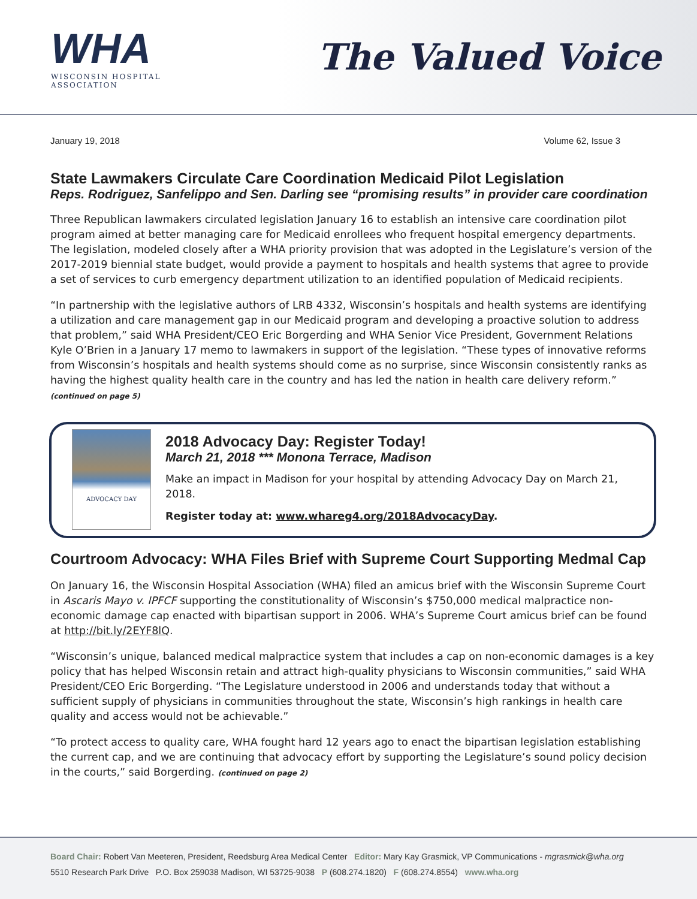WHA
WISCONSIN HOSPITAL
ASSOCIATION
The Valued Voice
January 19, 2018 Volume 62, Issue 3
State Lawmakers Circulate Care Coordination Medicaid Pilot Legislation
Reps. Rodriguez, Sanfelippo and Sen. Darling see “promising results” in provider care coordination
Three Republican lawmakers circulated legislation January 16 to establish an intensive care coordination pilot program aimed at better managing care for Medicaid enrollees who frequent hospital emergency departments. The legislation, modeled closely after a WHA priority provision that was adopted in the Legislature’s version of the 2017-2019 biennial state budget, would provide a payment to hospitals and health systems that agree to provide a set of services to curb emergency department utilization to an identified population of Medicaid recipients.
“In partnership with the legislative authors of LRB 4332, Wisconsin’s hospitals and health systems are identifying a utilization and care management gap in our Medicaid program and developing a proactive solution to address that problem,” said WHA President/CEO Eric Borgerding and WHA Senior Vice President, Government Relations Kyle O’Brien in a January 17 memo to lawmakers in support of the legislation. “These types of innovative reforms from Wisconsin’s hospitals and health systems should come as no surprise, since Wisconsin consistently ranks as having the highest quality health care in the country and has led the nation in health care delivery reform.” (continued on page 5)
ADVOCACY DAY
2018 Advocacy Day: Register Today!
March 21, 2018 *** Monona Terrace, Madison
Make an impact in Madison for your hospital by attending Advocacy Day on March 21, 2018.
Register today at: www.whareg4.org/2018AdvocacyDay.
Courtroom Advocacy: WHA Files Brief with Supreme Court Supporting Medmal Cap
On January 16, the Wisconsin Hospital Association (WHA) filed an amicus brief with the Wisconsin Supreme Court in Ascaris Mayo v. IPFCF supporting the constitutionality of Wisconsin’s $750,000 medical malpractice non-economic damage cap enacted with bipartisan support in 2006. WHA’s Supreme Court amicus brief can be found at http://bit.ly/2EYF8lQ.
“Wisconsin’s unique, balanced medical malpractice system that includes a cap on non-economic damages is a key policy that has helped Wisconsin retain and attract high-quality physicians to Wisconsin communities,” said WHA President/CEO Eric Borgerding. “The Legislature understood in 2006 and understands today that without a sufficient supply of physicians in communities throughout the state, Wisconsin’s high rankings in health care quality and access would not be achievable.”
“To protect access to quality care, WHA fought hard 12 years ago to enact the bipartisan legislation establishing the current cap, and we are continuing that advocacy effort by supporting the Legislature’s sound policy decision in the courts,” said Borgerding. (continued on page 2)
Board Chair: Robert Van Meeteren, President, Reedsburg Area Medical Center Editor: Mary Kay Grasmick, VP Communications - mgrasmick@wha.org
5510 Research Park Drive P.O. Box 259038 Madison, WI 53725-9038 P (608.274.1820) F (608.274.8554) www.wha.org